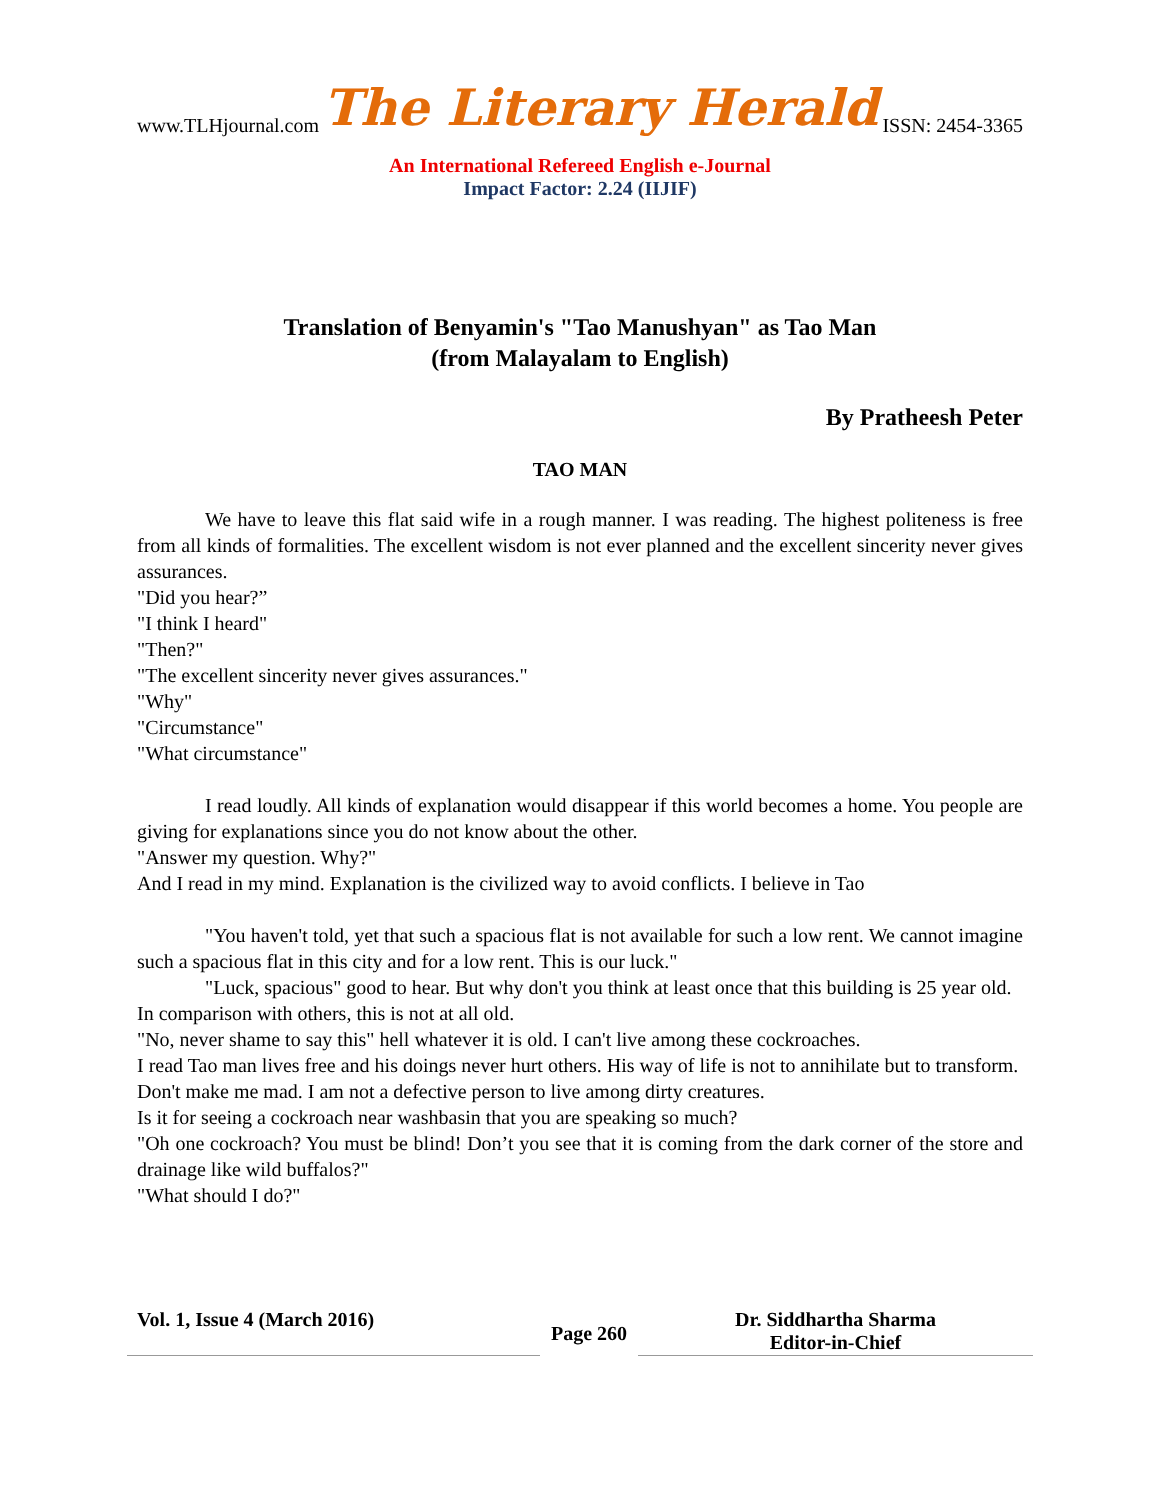www.TLHjournal.com The Literary Herald ISSN: 2454-3365
An International Refereed English e-Journal
Impact Factor: 2.24 (IIJIF)
Translation of Benyamin's "Tao Manushyan" as Tao Man
(from Malayalam to English)
By Pratheesh Peter
TAO MAN
We have to leave this flat said wife in a rough manner. I was reading. The highest politeness is free from all kinds of formalities. The excellent wisdom is not ever planned and the excellent sincerity never gives assurances.
"Did you hear?”
"I think I heard"
"Then?"
"The excellent sincerity never gives assurances."
"Why"
"Circumstance"
"What circumstance"
I read loudly. All kinds of explanation would disappear if this world becomes a home. You people are giving for explanations since you do not know about the other.
"Answer my question. Why?"
And I read in my mind. Explanation is the civilized way to avoid conflicts. I believe in Tao
"You haven't told, yet that such a spacious flat is not available for such a low rent. We cannot imagine such a spacious flat in this city and for a low rent. This is our luck."
"Luck, spacious" good to hear. But why don't you think at least once that this building is 25 year old.
In comparison with others, this is not at all old.
"No, never shame to say this" hell whatever it is old. I can't live among these cockroaches.
I read Tao man lives free and his doings never hurt others. His way of life is not to annihilate but to transform.
Don't make me mad. I am not a defective person to live among dirty creatures.
Is it for seeing a cockroach near washbasin that you are speaking so much?
"Oh one cockroach? You must be blind! Don’t you see that it is coming from the dark corner of the store and drainage like wild buffalos?"
"What should I do?"
Vol. 1, Issue 4 (March 2016)
Page 260
Dr. Siddhartha Sharma
Editor-in-Chief